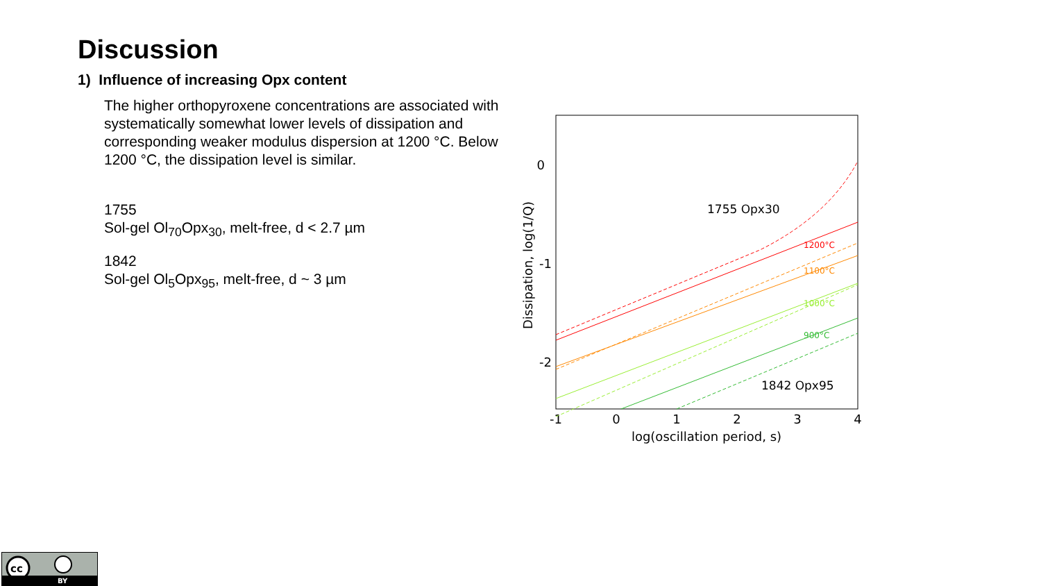Discussion
1) Influence of increasing Opx content
The higher orthopyroxene concentrations are associated with systematically somewhat lower levels of dissipation and corresponding weaker modulus dispersion at 1200 °C. Below 1200 °C, the dissipation level is similar.
1755
Sol-gel Ol<sub>70</sub>Opx<sub>30</sub>, melt-free, d < 2.7 µm
1842
Sol-gel Ol<sub>5</sub>Opx<sub>95</sub>, melt-free, d ~ 3 µm
0
-1
-2
-1
0
1
2
3
4
log(oscillation period, s)
Dissipation, log(1/Q)
1755 Opx30
1842 Opx95
1200°C
1100°C
1000°C
900°C
cc
BY